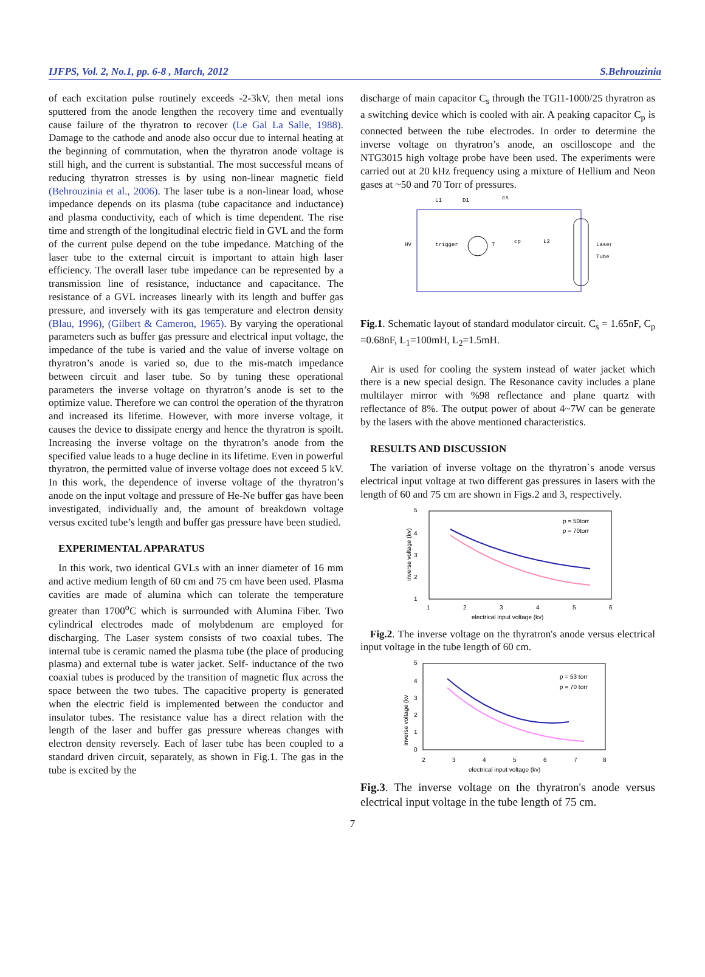IJFPS, Vol. 2, No.1, pp. 6-8 , March, 2012 S.Behrouzinia
of each excitation pulse routinely exceeds -2-3kV, then metal ions sputtered from the anode lengthen the recovery time and eventually cause failure of the thyratron to recover (Le Gal La Salle, 1988). Damage to the cathode and anode also occur due to internal heating at the beginning of commutation, when the thyratron anode voltage is still high, and the current is substantial. The most successful means of reducing thyratron stresses is by using non-linear magnetic field (Behrouzinia et al., 2006). The laser tube is a non-linear load, whose impedance depends on its plasma (tube capacitance and inductance) and plasma conductivity, each of which is time dependent. The rise time and strength of the longitudinal electric field in GVL and the form of the current pulse depend on the tube impedance. Matching of the laser tube to the external circuit is important to attain high laser efficiency. The overall laser tube impedance can be represented by a transmission line of resistance, inductance and capacitance. The resistance of a GVL increases linearly with its length and buffer gas pressure, and inversely with its gas temperature and electron density (Blau, 1996), (Gilbert & Cameron, 1965). By varying the operational parameters such as buffer gas pressure and electrical input voltage, the impedance of the tube is varied and the value of inverse voltage on thyratron’s anode is varied so, due to the mis-match impedance between circuit and laser tube. So by tuning these operational parameters the inverse voltage on thyratron’s anode is set to the optimize value. Therefore we can control the operation of the thyratron and increased its lifetime. However, with more inverse voltage, it causes the device to dissipate energy and hence the thyratron is spoilt. Increasing the inverse voltage on the thyratron’s anode from the specified value leads to a huge decline in its lifetime. Even in powerful thyratron, the permitted value of inverse voltage does not exceed 5 kV. In this work, the dependence of inverse voltage of the thyratron’s anode on the input voltage and pressure of He-Ne buffer gas have been investigated, individually and, the amount of breakdown voltage versus excited tube’s length and buffer gas pressure have been studied.
EXPERIMENTAL APPARATUS
In this work, two identical GVLs with an inner diameter of 16 mm and active medium length of 60 cm and 75 cm have been used. Plasma cavities are made of alumina which can tolerate the temperature greater than 1700<sup>o</sup>C which is surrounded with Alumina Fiber. Two cylindrical electrodes made of molybdenum are employed for discharging. The Laser system consists of two coaxial tubes. The internal tube is ceramic named the plasma tube (the place of producing plasma) and external tube is water jacket. Self- inductance of the two coaxial tubes is produced by the transition of magnetic flux across the space between the two tubes. The capacitive property is generated when the electric field is implemented between the conductor and insulator tubes. The resistance value has a direct relation with the length of the laser and buffer gas pressure whereas changes with electron density reversely. Each of laser tube has been coupled to a standard driven circuit, separately, as shown in Fig.1. The gas in the tube is excited by the
discharge of main capacitor C<sub>s</sub> through the TGI1-1000/25 thyratron as a switching device which is cooled with air. A peaking capacitor C<sub>p</sub> is connected between the tube electrodes. In order to determine the inverse voltage on thyratron’s anode, an oscilloscope and the NTG3015 high voltage probe have been used. The experiments were carried out at 20 kHz frequency using a mixture of Hellium and Neon gases at ~50 and 70 Torr of pressures.
L1
D1
cs
HV
trigger
T
cp
L2
Laser
Tube
Fig.1. Schematic layout of standard modulator circuit. C<sub>s</sub> = 1.65nF, C<sub>p</sub> =0.68nF, L<sub>1</sub>=100mH, L<sub>2</sub>=1.5mH.
Air is used for cooling the system instead of water jacket which there is a new special design. The Resonance cavity includes a plane multilayer mirror with %98 reflectance and plane quartz with reflectance of 8%. The output power of about 4~7W can be generate by the lasers with the above mentioned characteristics.
RESULTS AND DISCUSSION
The variation of inverse voltage on the thyratron`s anode versus electrical input voltage at two different gas pressures in lasers with the length of 60 and 75 cm are shown in Figs.2 and 3, respectively.
5
4
3
2
1
1
2
3
4
5
6
electrical input voltage (kv)
inverse voltage (kv)
p = 50torr
p = 70torr
Fig.2. The inverse voltage on the thyratron's anode versus electrical input voltage in the tube length of 60 cm.
5
4
3
2
1
0
2
3
4
5
6
7
8
electrical input voltage (kv)
inverse voltage (kv
p = 53 torr
p = 70 torr
Fig.3. The inverse voltage on the thyratron's anode versus electrical input voltage in the tube length of 75 cm.
7